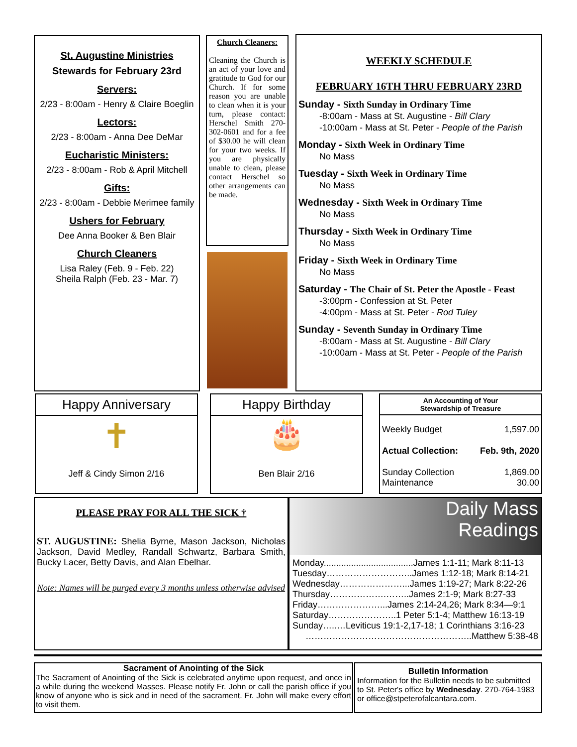St. Augustine Ministries
Stewards for February 23rd
Servers:
2/23 - 8:00am - Henry & Claire Boeglin
Lectors:
2/23 - 8:00am - Anna Dee DeMar
Eucharistic Ministers:
2/23 - 8:00am - Rob & April Mitchell
Gifts:
2/23 - 8:00am - Debbie Merimee family
Ushers for February
Dee Anna Booker & Ben Blair
Church Cleaners
Lisa Raley (Feb. 9 - Feb. 22)
Sheila Ralph (Feb. 23 - Mar. 7)
Church Cleaners:
Cleaning the Church is an act of your love and gratitude to God for our Church. If for some reason you are unable to clean when it is your turn, please contact: Herschel Smith 270-302-0601 and for a fee of $30.00 he will clean for your two weeks. If you are physically unable to clean, please contact Herschel so other arrangements can be made.
WEEKLY SCHEDULE
FEBRUARY 16TH THRU FEBRUARY 23RD
Sunday - Sixth Sunday in Ordinary Time
-8:00am - Mass at St. Augustine - Bill Clary
-10:00am - Mass at St. Peter - People of the Parish
Monday - Sixth Week in Ordinary Time
No Mass
Tuesday - Sixth Week in Ordinary Time
No Mass
Wednesday - Sixth Week in Ordinary Time
No Mass
Thursday - Sixth Week in Ordinary Time
No Mass
Friday - Sixth Week in Ordinary Time
No Mass
Saturday - The Chair of St. Peter the Apostle - Feast
-3:00pm - Confession at St. Peter
-4:00pm - Mass at St. Peter - Rod Tuley
Sunday - Seventh Sunday in Ordinary Time
-8:00am - Mass at St. Augustine - Bill Clary
-10:00am - Mass at St. Peter - People of the Parish
Happy Anniversary
✝
Jeff & Cindy Simon 2/16
Happy Birthday
🎂
Ben Blair 2/16
An Accounting of Your
Stewardship of Treasure
| Weekly Budget | 1,597.00 |
| Actual Collection: | Feb. 9th, 2020 |
| Sunday Collection Maintenance | 1,869.00 30.00 |
PLEASE PRAY FOR ALL THE SICK †
ST. AUGUSTINE: Shelia Byrne, Mason Jackson, Nicholas Jackson, David Medley, Randall Schwartz, Barbara Smith, Bucky Lacer, Betty Davis, and Alan Ebelhar.
Note: Names will be purged every 3 months unless otherwise advised
Daily Mass
Readings
Monday....................................James 1:1-11; Mark 8:11-13
Tuesday………………………..James 1:12-18; Mark 8:14-21
Wednesday…………………...James 1:19-27; Mark 8:22-26
Thursday……………….……..James 2:1-9; Mark 8:27-33
Friday…………………...James 2:14-24,26; Mark 8:34—9:1
Saturday…………………..1 Peter 5:1-4; Matthew 16:13-19
Sunday…..…Leviticus 19:1-2,17-18; 1 Corinthians 3:16-23
………………………………………………..Matthew 5:38-48
Sacrament of Anointing of the Sick
The Sacrament of Anointing of the Sick is celebrated anytime upon request, and once in a while during the weekend Masses. Please notify Fr. John or call the parish office if you know of anyone who is sick and in need of the sacrament. Fr. John will make every effort to visit them.
Bulletin Information
Information for the Bulletin needs to be submitted to St. Peter's office by Wednesday. 270-764-1983 or office@stpeterofalcantara.com.